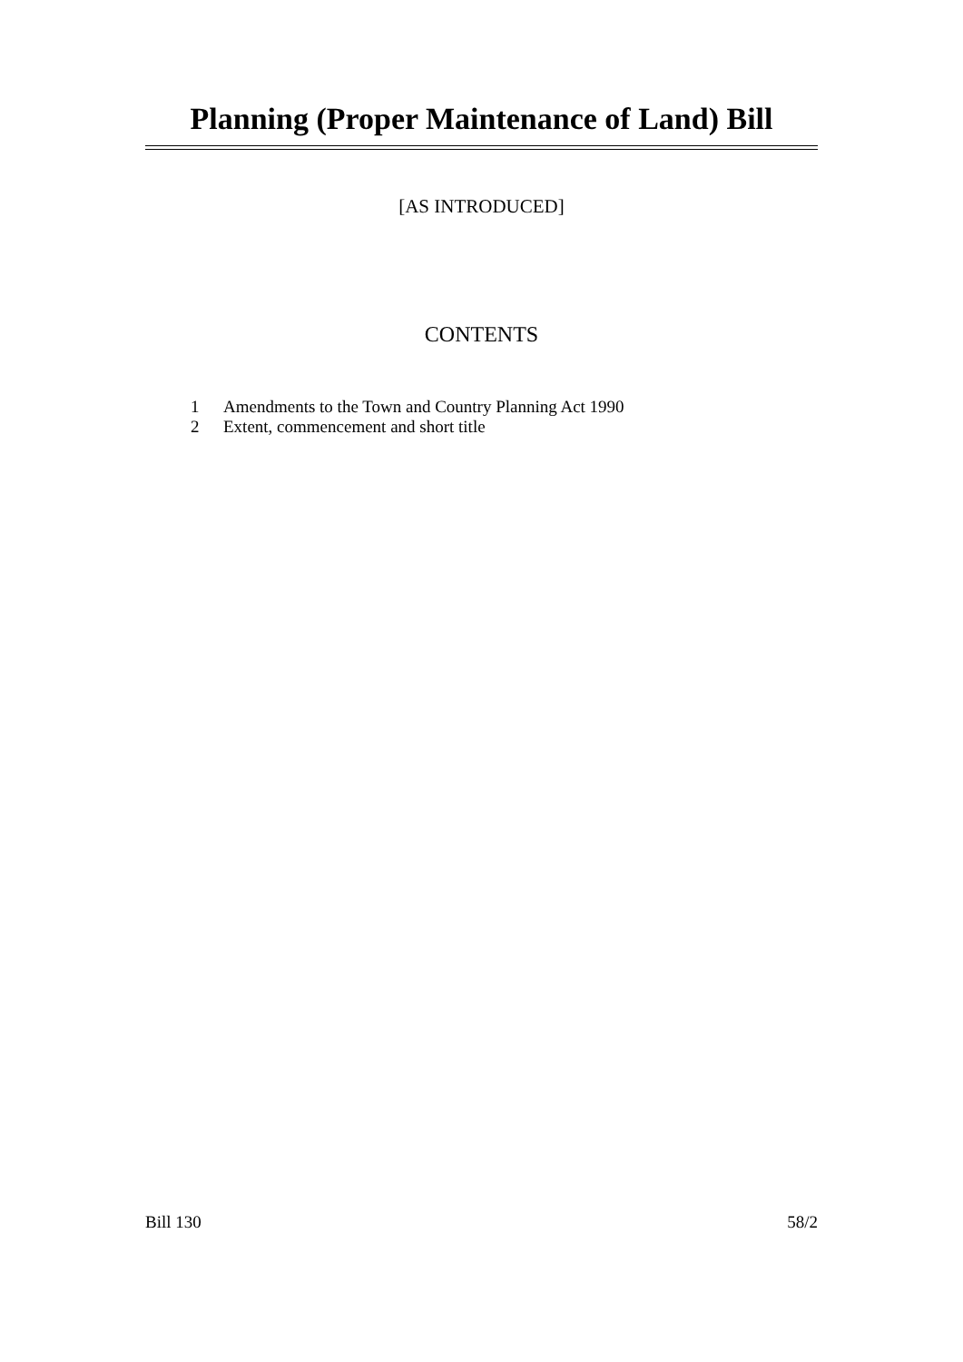Planning (Proper Maintenance of Land) Bill
[AS INTRODUCED]
CONTENTS
1 Amendments to the Town and Country Planning Act 1990
2 Extent, commencement and short title
Bill 130 58/2